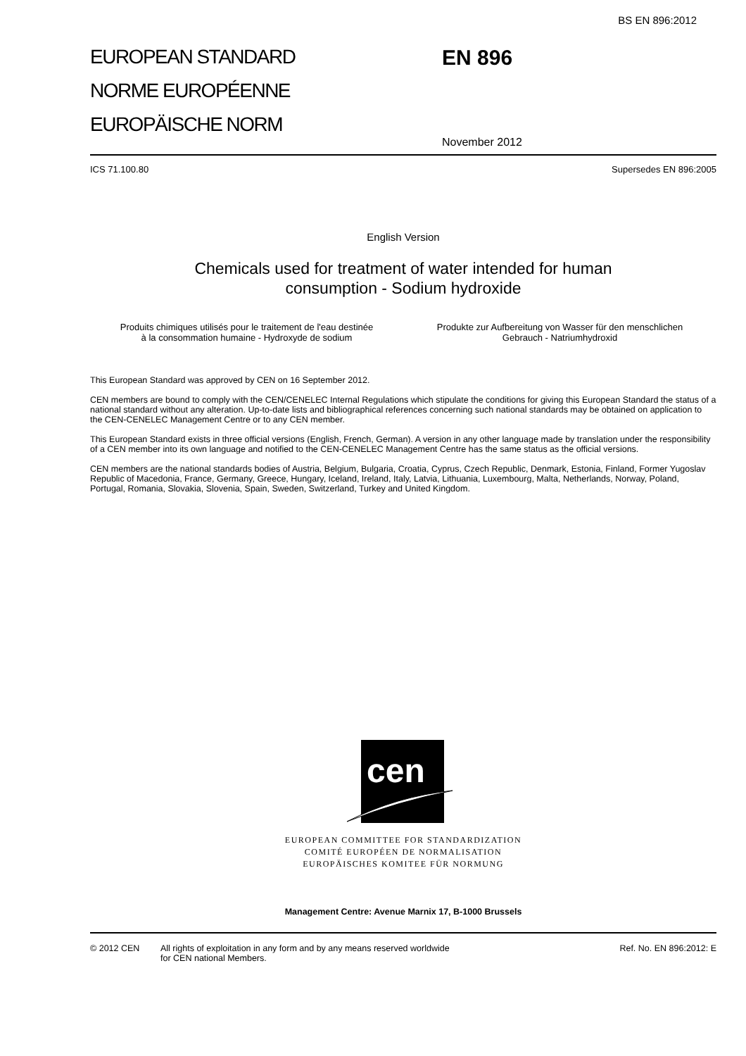BS EN 896:2012
EUROPEAN STANDARD
NORME EUROPÉENNE
EUROPÄISCHE NORM
EN 896
November 2012
ICS 71.100.80 Supersedes EN 896:2005
English Version
Chemicals used for treatment of water intended for human
consumption - Sodium hydroxide
Produits chimiques utilisés pour le traitement de l'eau destinée à la consommation humaine - Hydroxyde de sodium
Produkte zur Aufbereitung von Wasser für den menschlichen Gebrauch - Natriumhydroxid
This European Standard was approved by CEN on 16 September 2012.
CEN members are bound to comply with the CEN/CENELEC Internal Regulations which stipulate the conditions for giving this European Standard the status of a national standard without any alteration. Up-to-date lists and bibliographical references concerning such national standards may be obtained on application to the CEN-CENELEC Management Centre or to any CEN member.
This European Standard exists in three official versions (English, French, German). A version in any other language made by translation under the responsibility of a CEN member into its own language and notified to the CEN-CENELEC Management Centre has the same status as the official versions.
CEN members are the national standards bodies of Austria, Belgium, Bulgaria, Croatia, Cyprus, Czech Republic, Denmark, Estonia, Finland, Former Yugoslav Republic of Macedonia, France, Germany, Greece, Hungary, Iceland, Ireland, Italy, Latvia, Lithuania, Luxembourg, Malta, Netherlands, Norway, Poland, Portugal, Romania, Slovakia, Slovenia, Spain, Sweden, Switzerland, Turkey and United Kingdom.
cen
EUROPEAN COMMITTEE FOR STANDARDIZATION
COMITÉ EUROPÉEN DE NORMALISATION
EUROPÄISCHES KOMITEE FÜR NORMUNG
Management Centre: Avenue Marnix 17, B-1000 Brussels
© 2012 CEN All rights of exploitation in any form and by any means reserved worldwide for CEN national Members. Ref. No. EN 896:2012: E